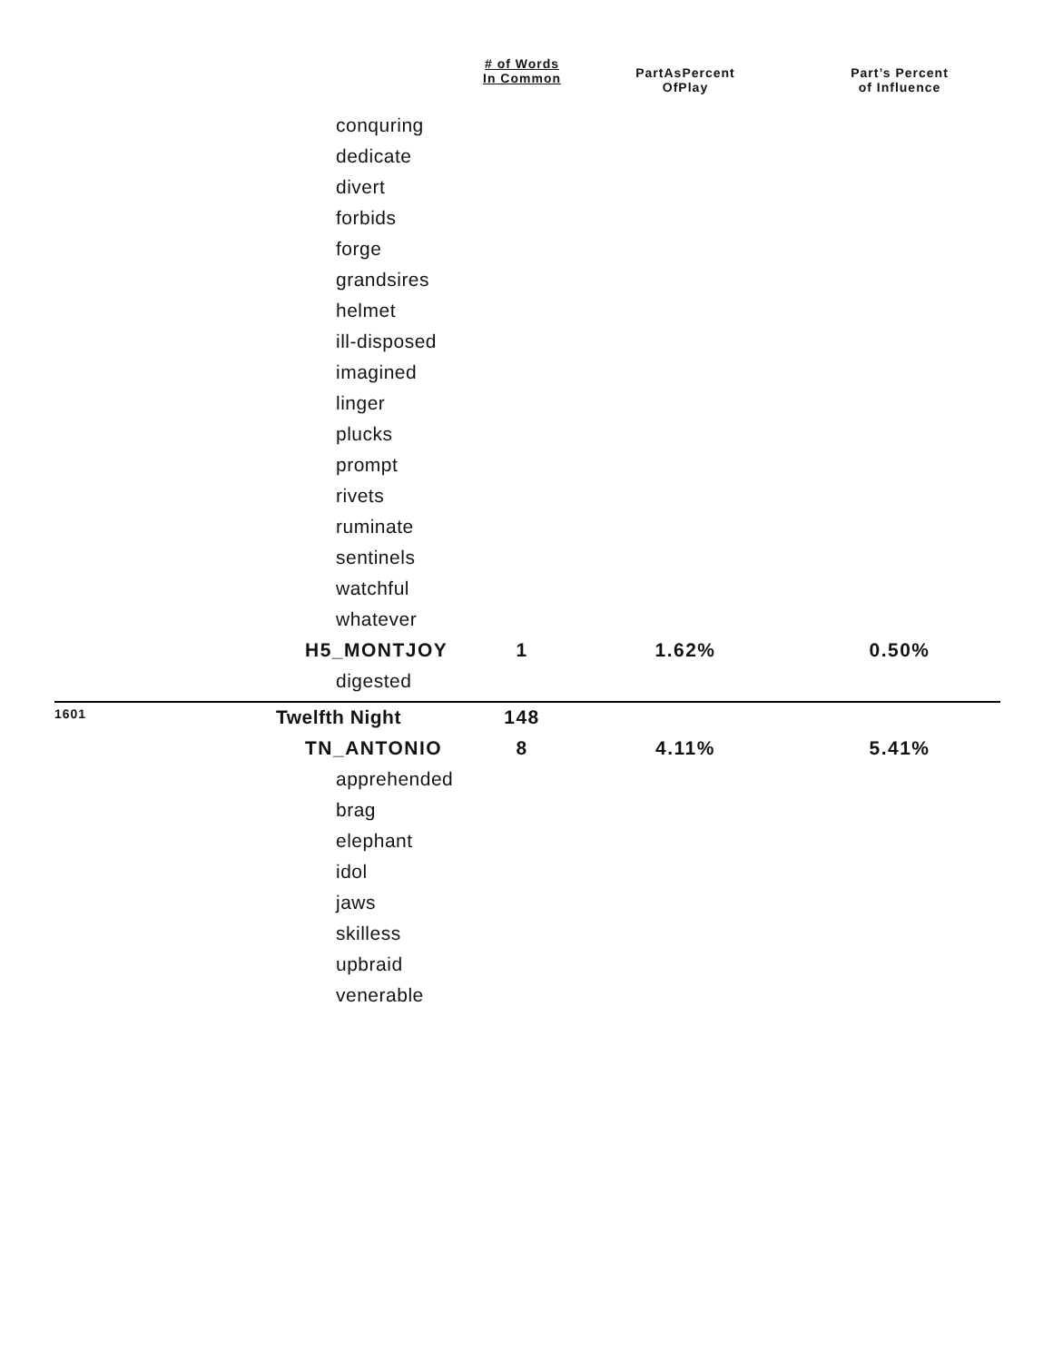| | | # of Words In Common | PartAsPercent OfPlay | Part’s Percent of Influence |
| --- | --- | --- | --- | --- |
| | conquring | | | |
| | dedicate | | | |
| | divert | | | |
| | forbids | | | |
| | forge | | | |
| | grandsires | | | |
| | helmet | | | |
| | ill-disposed | | | |
| | imagined | | | |
| | linger | | | |
| | plucks | | | |
| | prompt | | | |
| | rivets | | | |
| | ruminate | | | |
| | sentinels | | | |
| | watchful | | | |
| | whatever | | | |
| | H5_MONTJOY | 1 | 1.62% | 0.50% |
| | digested | | | |
| 1601 | Twelfth Night | 148 | | |
| | TN_ANTONIO | 8 | 4.11% | 5.41% |
| | apprehended | | | |
| | brag | | | |
| | elephant | | | |
| | idol | | | |
| | jaws | | | |
| | skilless | | | |
| | upbraid | | | |
| | venerable | | | |